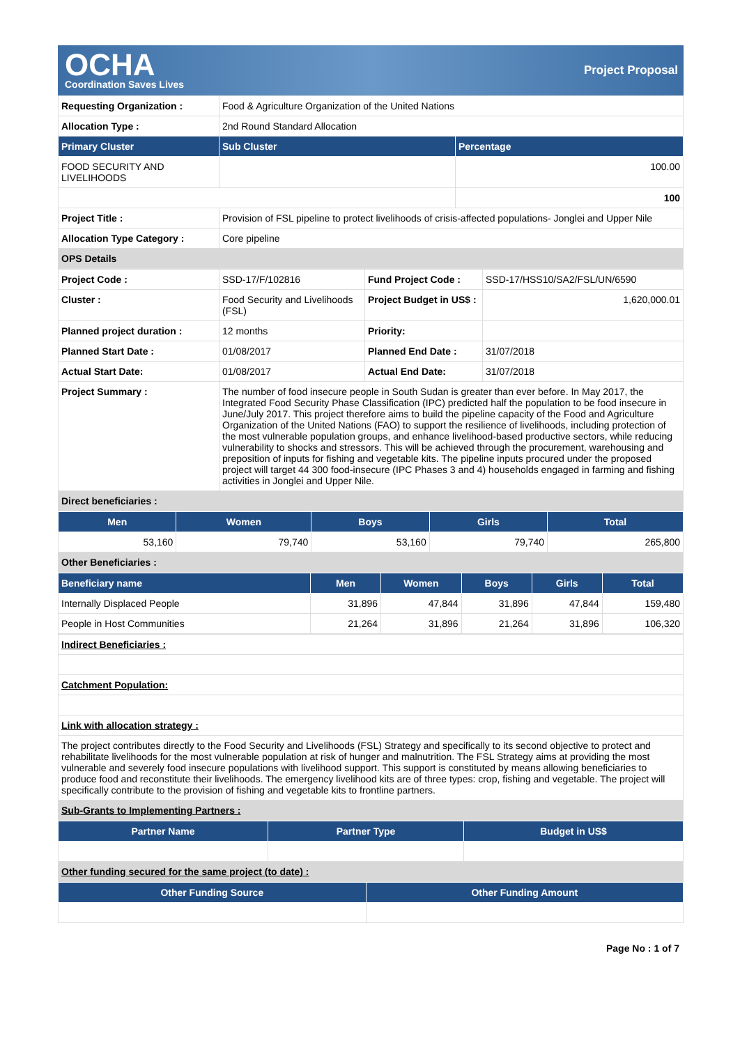OCHA
Coordination Saves Lives
Project Proposal
| Requesting Organization : | Food & Agriculture Organization of the United Nations | |
| Allocation Type : | 2nd Round Standard Allocation | |
| Primary Cluster | Sub Cluster | Percentage |
| FOOD SECURITY AND LIVELIHOODS | | 100.00 |
| | | 100 |
| Project Title : | Provision of FSL pipeline to protect livelihoods of crisis-affected populations- Jonglei and Upper Nile | |
| Allocation Type Category : | Core pipeline | |
| OPS Details | | |
| Project Code : | SSD-17/F/102816 | Fund Project Code : | SSD-17/HSS10/SA2/FSL/UN/6590 |
| Cluster : | Food Security and Livelihoods (FSL) | Project Budget in US$ : | 1,620,000.01 |
| Planned project duration : | 12 months | Priority: | |
| Planned Start Date : | 01/08/2017 | Planned End Date : | 31/07/2018 |
| Actual Start Date: | 01/08/2017 | Actual End Date: | 31/07/2018 |
| Project Summary : | The number of food insecure people in South Sudan is greater than ever before. In May 2017, the Integrated Food Security Phase Classification (IPC) predicted half the population to be food insecure in June/July 2017. This project therefore aims to build the pipeline capacity of the Food and Agriculture Organization of the United Nations (FAO) to support the resilience of livelihoods, including protection of the most vulnerable population groups, and enhance livelihood-based productive sectors, while reducing vulnerability to shocks and stressors. This will be achieved through the procurement, warehousing and preposition of inputs for fishing and vegetable kits. The pipeline inputs procured under the proposed project will target 44 300 food-insecure (IPC Phases 3 and 4) households engaged in farming and fishing activities in Jonglei and Upper Nile. | | |
| Direct beneficiaries : | | | |
| Men | Women | Boys | Girls | Total |
| --- | --- | --- | --- | --- |
| 53,160 | 79,740 | 53,160 | 79,740 | 265,800 |
| Other Beneficiaries : | | | | |
| Beneficiary name | Men | Women | Boys | Girls | Total |
| --- | --- | --- | --- | --- | --- |
| Internally Displaced People | 31,896 | 47,844 | 31,896 | 47,844 | 159,480 |
| People in Host Communities | 21,264 | 31,896 | 21,264 | 31,896 | 106,320 |
| Indirect Beneficiaries : |
| Catchment Population: |
| Link with allocation strategy : |
| The project contributes directly to the Food Security and Livelihoods (FSL) Strategy and specifically to its second objective to protect and rehabilitate livelihoods for the most vulnerable population at risk of hunger and malnutrition. The FSL Strategy aims at providing the most vulnerable and severely food insecure populations with livelihood support. This support is constituted by means allowing beneficiaries to produce food and reconstitute their livelihoods. The emergency livelihood kits are of three types: crop, fishing and vegetable. The project will specifically contribute to the provision of fishing and vegetable kits to frontline partners. |
| Sub-Grants to Implementing Partners : |
| Partner Name | Partner Type | Budget in US$ |
| --- | --- | --- |
| Other funding secured for the same project (to date) : | | |
| Other Funding Source | Other Funding Amount |
| --- | --- |
Page No : 1 of 7